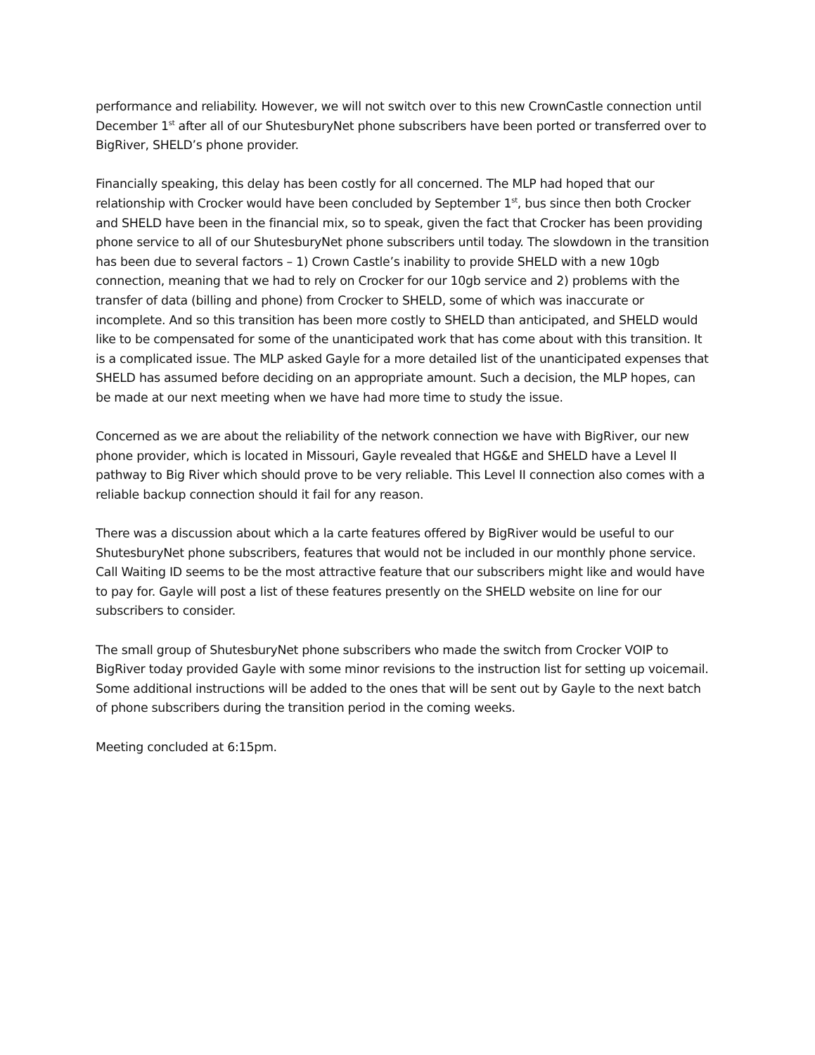performance and reliability. However, we will not switch over to this new CrownCastle connection until December 1<sup>st</sup> after all of our ShutesburyNet phone subscribers have been ported or transferred over to BigRiver, SHELD’s phone provider.
Financially speaking, this delay has been costly for all concerned. The MLP had hoped that our relationship with Crocker would have been concluded by September 1<sup>st</sup>, bus since then both Crocker and SHELD have been in the financial mix, so to speak, given the fact that Crocker has been providing phone service to all of our ShutesburyNet phone subscribers until today. The slowdown in the transition has been due to several factors – 1) Crown Castle’s inability to provide SHELD with a new 10gb connection, meaning that we had to rely on Crocker for our 10gb service and 2) problems with the transfer of data (billing and phone) from Crocker to SHELD, some of which was inaccurate or incomplete. And so this transition has been more costly to SHELD than anticipated, and SHELD would like to be compensated for some of the unanticipated work that has come about with this transition. It is a complicated issue. The MLP asked Gayle for a more detailed list of the unanticipated expenses that SHELD has assumed before deciding on an appropriate amount. Such a decision, the MLP hopes, can be made at our next meeting when we have had more time to study the issue.
Concerned as we are about the reliability of the network connection we have with BigRiver, our new phone provider, which is located in Missouri, Gayle revealed that HG&E and SHELD have a Level II pathway to Big River which should prove to be very reliable. This Level II connection also comes with a reliable backup connection should it fail for any reason.
There was a discussion about which a la carte features offered by BigRiver would be useful to our ShutesburyNet phone subscribers, features that would not be included in our monthly phone service. Call Waiting ID seems to be the most attractive feature that our subscribers might like and would have to pay for. Gayle will post a list of these features presently on the SHELD website on line for our subscribers to consider.
The small group of ShutesburyNet phone subscribers who made the switch from Crocker VOIP to BigRiver today provided Gayle with some minor revisions to the instruction list for setting up voicemail. Some additional instructions will be added to the ones that will be sent out by Gayle to the next batch of phone subscribers during the transition period in the coming weeks.
Meeting concluded at 6:15pm.